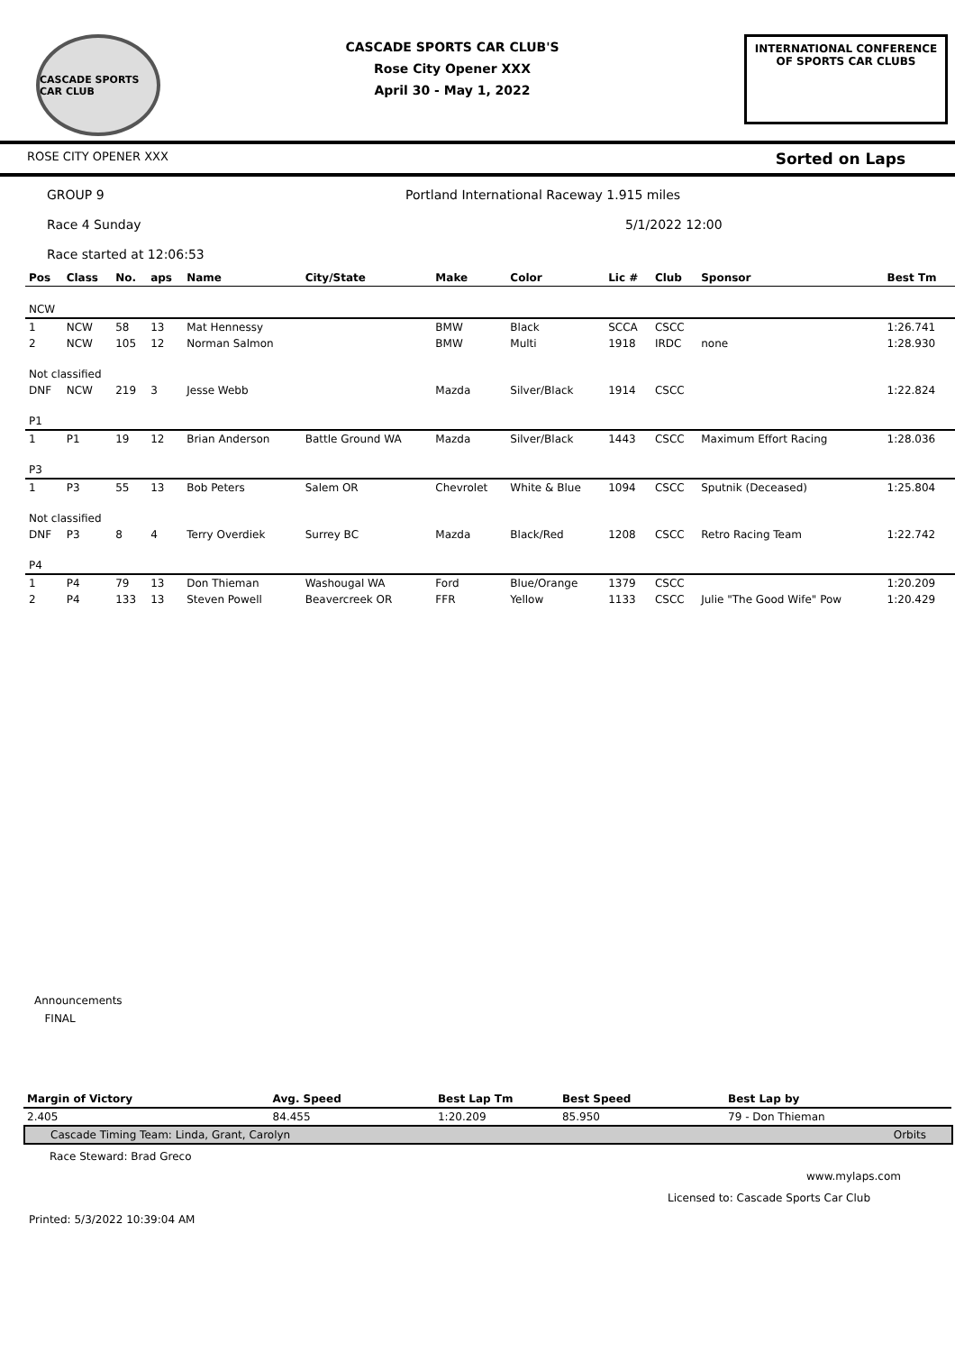CASCADE SPORTS CAR CLUB
CASCADE SPORTS CAR CLUB'S
Rose City Opener XXX
April 30 - May 1, 2022
INTERNATIONAL CONFERENCE
OF SPORTS CAR CLUBS
ROSE CITY OPENER XXX Sorted on Laps
GROUP 9 Portland International Raceway 1.915 miles
Race 4 Sunday 5/1/2022 12:00
Race started at 12:06:53
| Pos | Class | No. | aps | Name | City/State | Make | Color | Lic # | Club | Sponsor | Best Tm |
| --- | --- | --- | --- | --- | --- | --- | --- | --- | --- | --- | --- |
| NCW | | | | | | | | | | | |
| 1 | NCW | 58 | 13 | Mat Hennessy | | BMW | Black | SCCA | CSCC | | 1:26.741 |
| 2 | NCW | 105 | 12 | Norman Salmon | | BMW | Multi | 1918 | IRDC | none | 1:28.930 |
| Not classified | | | | | | | | | | | |
| DNF | NCW | 219 | 3 | Jesse Webb | | Mazda | Silver/Black | 1914 | CSCC | | 1:22.824 |
| P1 | | | | | | | | | | | |
| 1 | P1 | 19 | 12 | Brian Anderson | Battle Ground WA | Mazda | Silver/Black | 1443 | CSCC | Maximum Effort Racing | 1:28.036 |
| P3 | | | | | | | | | | | |
| 1 | P3 | 55 | 13 | Bob Peters | Salem OR | Chevrolet | White & Blue | 1094 | CSCC | Sputnik (Deceased) | 1:25.804 |
| Not classified | | | | | | | | | | | |
| DNF | P3 | 8 | 4 | Terry Overdiek | Surrey BC | Mazda | Black/Red | 1208 | CSCC | Retro Racing Team | 1:22.742 |
| P4 | | | | | | | | | | | |
| 1 | P4 | 79 | 13 | Don Thieman | Washougal WA | Ford | Blue/Orange | 1379 | CSCC | | 1:20.209 |
| 2 | P4 | 133 | 13 | Steven Powell | Beavercreek OR | FFR | Yellow | 1133 | CSCC | Julie "The Good Wife" Pow | 1:20.429 |
Announcements
FINAL
| Margin of Victory | Avg. Speed | Best Lap Tm | Best Speed | Best Lap by |
| --- | --- | --- | --- | --- |
| 2.405 | 84.455 | 1:20.209 | 85.950 | 79 - Don Thieman |
Cascade Timing Team: Linda, Grant, Carolyn Orbits
Race Steward: Brad Greco
www.mylaps.com
Licensed to: Cascade Sports Car Club
Printed: 5/3/2022 10:39:04 AM